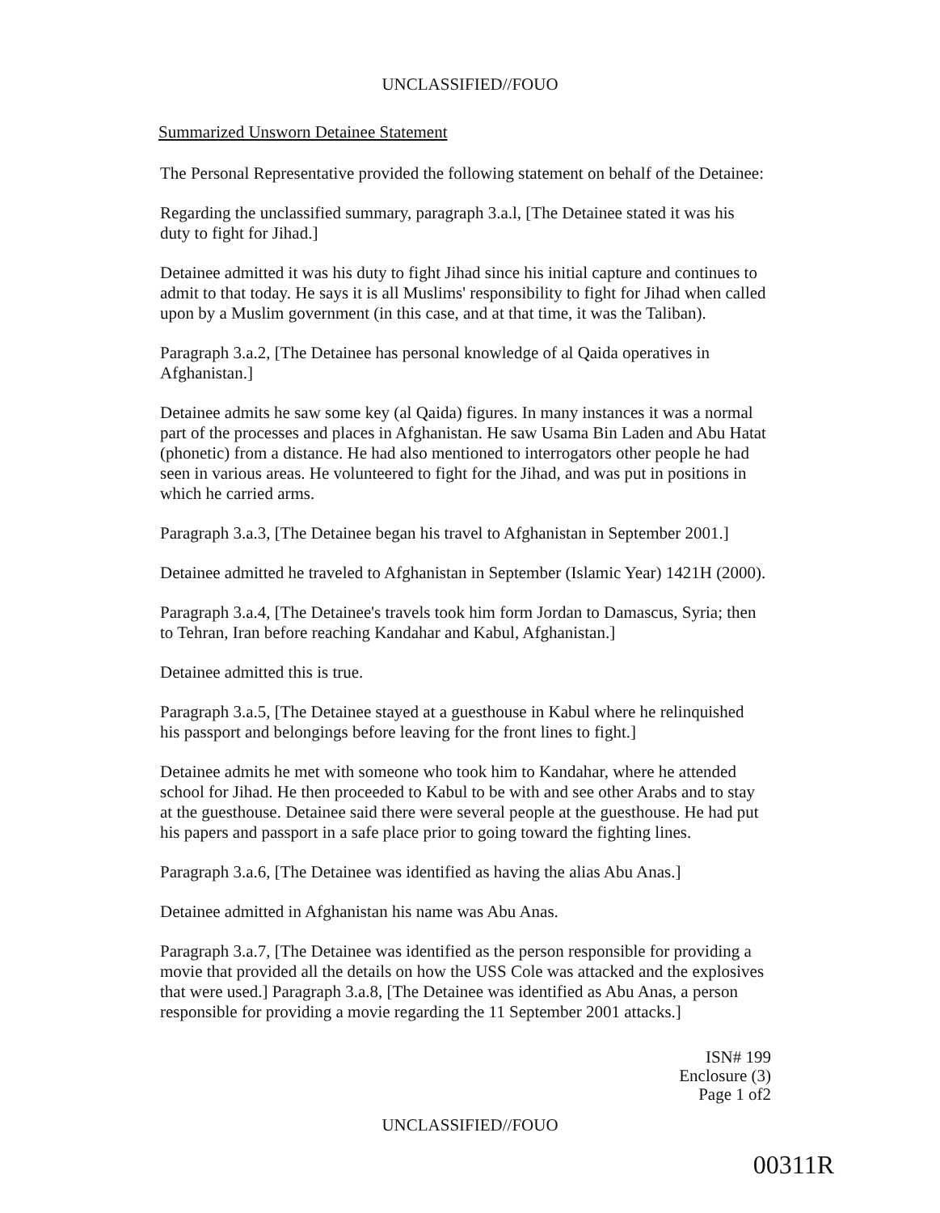UNCLASSIFIED//FOUO
Summarized Unsworn Detainee Statement
The Personal Representative provided the following statement on behalf of the Detainee:
Regarding the unclassified summary, paragraph 3.a.l, [The Detainee stated it was his duty to fight for Jihad.]
Detainee admitted it was his duty to fight Jihad since his initial capture and continues to admit to that today. He says it is all Muslims' responsibility to fight for Jihad when called upon by a Muslim government (in this case, and at that time, it was the Taliban).
Paragraph 3.a.2, [The Detainee has personal knowledge of al Qaida operatives in Afghanistan.]
Detainee admits he saw some key (al Qaida) figures. In many instances it was a normal part of the processes and places in Afghanistan. He saw Usama Bin Laden and Abu Hatat (phonetic) from a distance. He had also mentioned to interrogators other people he had seen in various areas. He volunteered to fight for the Jihad, and was put in positions in which he carried arms.
Paragraph 3.a.3, [The Detainee began his travel to Afghanistan in September 2001.]
Detainee admitted he traveled to Afghanistan in September (Islamic Year) 1421H (2000).
Paragraph 3.a.4, [The Detainee's travels took him form Jordan to Damascus, Syria; then to Tehran, Iran before reaching Kandahar and Kabul, Afghanistan.]
Detainee admitted this is true.
Paragraph 3.a.5, [The Detainee stayed at a guesthouse in Kabul where he relinquished his passport and belongings before leaving for the front lines to fight.]
Detainee admits he met with someone who took him to Kandahar, where he attended school for Jihad. He then proceeded to Kabul to be with and see other Arabs and to stay at the guesthouse. Detainee said there were several people at the guesthouse. He had put his papers and passport in a safe place prior to going toward the fighting lines.
Paragraph 3.a.6, [The Detainee was identified as having the alias Abu Anas.]
Detainee admitted in Afghanistan his name was Abu Anas.
Paragraph 3.a.7, [The Detainee was identified as the person responsible for providing a movie that provided all the details on how the USS Cole was attacked and the explosives that were used.] Paragraph 3.a.8, [The Detainee was identified as Abu Anas, a person responsible for providing a movie regarding the 11 September 2001 attacks.]
ISN# 199
Enclosure (3)
Page 1 of2
UNCLASSIFIED//FOUO
00311R